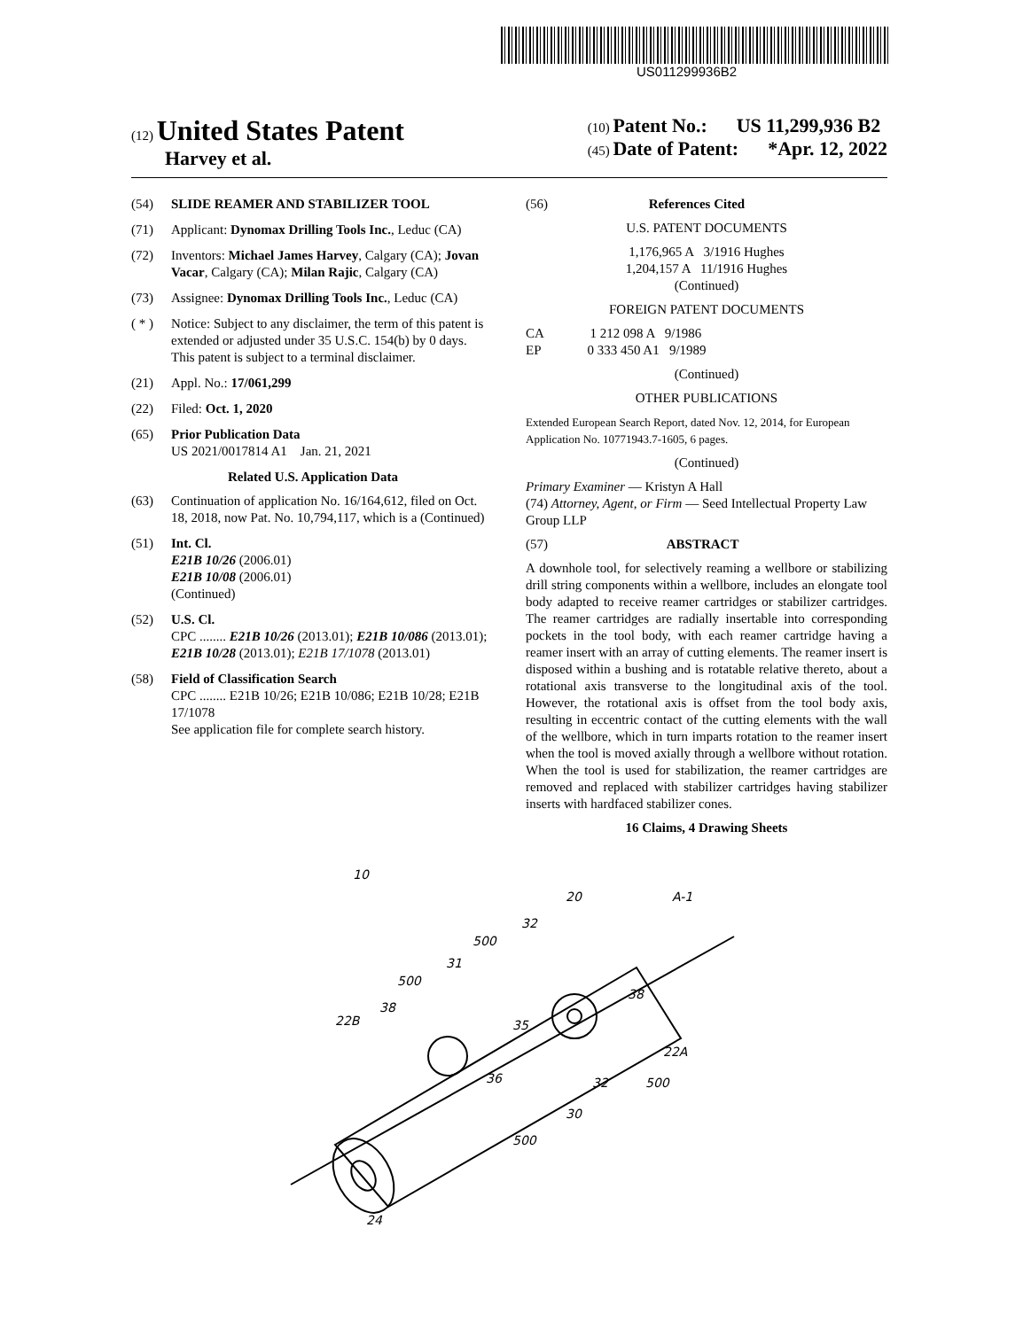US011299936B2
(12) United States Patent
Harvey et al.
(10) Patent No.: US 11,299,936 B2
(45) Date of Patent: *Apr. 12, 2022
(54) SLIDE REAMER AND STABILIZER TOOL
(71) Applicant: Dynomax Drilling Tools Inc., Leduc (CA)
(72) Inventors: Michael James Harvey, Calgary (CA); Jovan Vacar, Calgary (CA); Milan Rajic, Calgary (CA)
(73) Assignee: Dynomax Drilling Tools Inc., Leduc (CA)
( * ) Notice: Subject to any disclaimer, the term of this patent is extended or adjusted under 35 U.S.C. 154(b) by 0 days.
This patent is subject to a terminal disclaimer.
(21) Appl. No.: 17/061,299
(22) Filed: Oct. 1, 2020
(65) Prior Publication Data
US 2021/0017814 A1 Jan. 21, 2021
Related U.S. Application Data
(63) Continuation of application No. 16/164,612, filed on Oct. 18, 2018, now Pat. No. 10,794,117, which is a (Continued)
(51) Int. Cl.
E21B 10/26 (2006.01)
E21B 10/08 (2006.01)
(Continued)
(52) U.S. Cl.
CPC ........ E21B 10/26 (2013.01); E21B 10/086 (2013.01); E21B 10/28 (2013.01); E21B 17/1078 (2013.01)
(58) Field of Classification Search
CPC ........ E21B 10/26; E21B 10/086; E21B 10/28; E21B 17/1078
See application file for complete search history.
(56) References Cited
U.S. PATENT DOCUMENTS
1,176,965 A 3/1916 Hughes
1,204,157 A 11/1916 Hughes
(Continued)
FOREIGN PATENT DOCUMENTS
CA 1 212 098 A 9/1986
EP 0 333 450 A1 9/1989
(Continued)
OTHER PUBLICATIONS
Extended European Search Report, dated Nov. 12, 2014, for European Application No. 10771943.7-1605, 6 pages.
(Continued)
Primary Examiner — Kristyn A Hall
(74) Attorney, Agent, or Firm — Seed Intellectual Property Law Group LLP
(57) ABSTRACT
A downhole tool, for selectively reaming a wellbore or stabilizing drill string components within a wellbore, includes an elongate tool body adapted to receive reamer cartridges or stabilizer cartridges. The reamer cartridges are radially insertable into corresponding pockets in the tool body, with each reamer cartridge having a reamer insert with an array of cutting elements. The reamer insert is disposed within a bushing and is rotatable relative thereto, about a rotational axis transverse to the longitudinal axis of the tool. However, the rotational axis is offset from the tool body axis, resulting in eccentric contact of the cutting elements with the wall of the wellbore, which in turn imparts rotation to the reamer insert when the tool is moved axially through a wellbore without rotation. When the tool is used for stabilization, the reamer cartridges are removed and replaced with stabilizer cartridges having stabilizer inserts with hardfaced stabilizer cones.
16 Claims, 4 Drawing Sheets
10
20
A-1
32
500
31
500
38
22B
35
38
22A
500
36
32
30
500
24